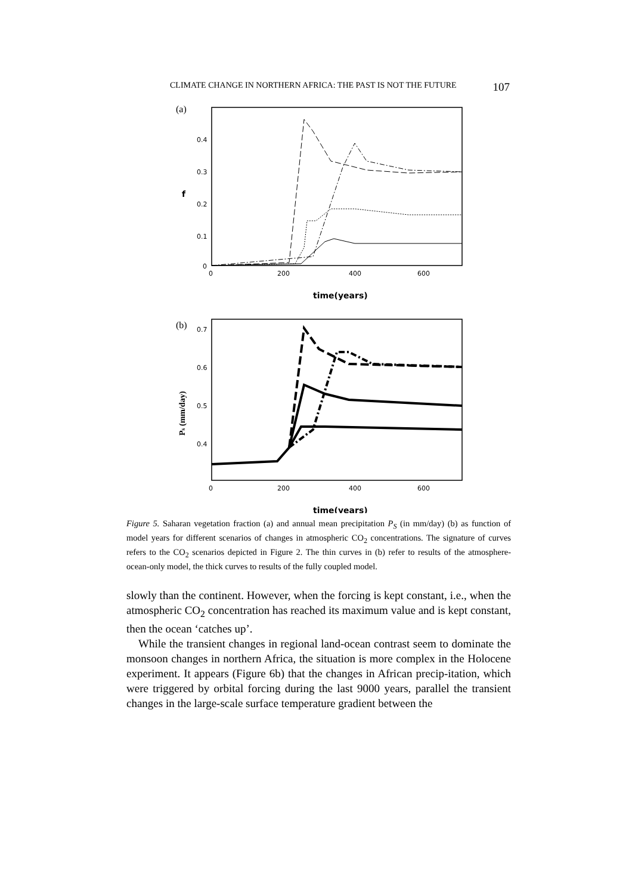CLIMATE CHANGE IN NORTHERN AFRICA: THE PAST IS NOT THE FUTURE 107
(a)
0.4
0.3
0.2
0.1
0
f
0
200
400
600
time(years)
(b)
0.7
0.6
0.5
0.4
Ps (mm/day)
0
200
400
600
time(years)
Figure 5. Saharan vegetation fraction (a) and annual mean precipitation P<sub>S</sub> (in mm/day) (b) as function of model years for different scenarios of changes in atmospheric CO<sub>2</sub> concentrations. The signature of curves refers to the CO<sub>2</sub> scenarios depicted in Figure 2. The thin curves in (b) refer to results of the atmosphere-ocean-only model, the thick curves to results of the fully coupled model.
slowly than the continent. However, when the forcing is kept constant, i.e., when the atmospheric CO<sub>2</sub> concentration has reached its maximum value and is kept constant, then the ocean ‘catches up’.
While the transient changes in regional land-ocean contrast seem to dominate the monsoon changes in northern Africa, the situation is more complex in the Holocene experiment. It appears (Figure 6b) that the changes in African precip-itation, which were triggered by orbital forcing during the last 9000 years, parallel the transient changes in the large-scale surface temperature gradient between the